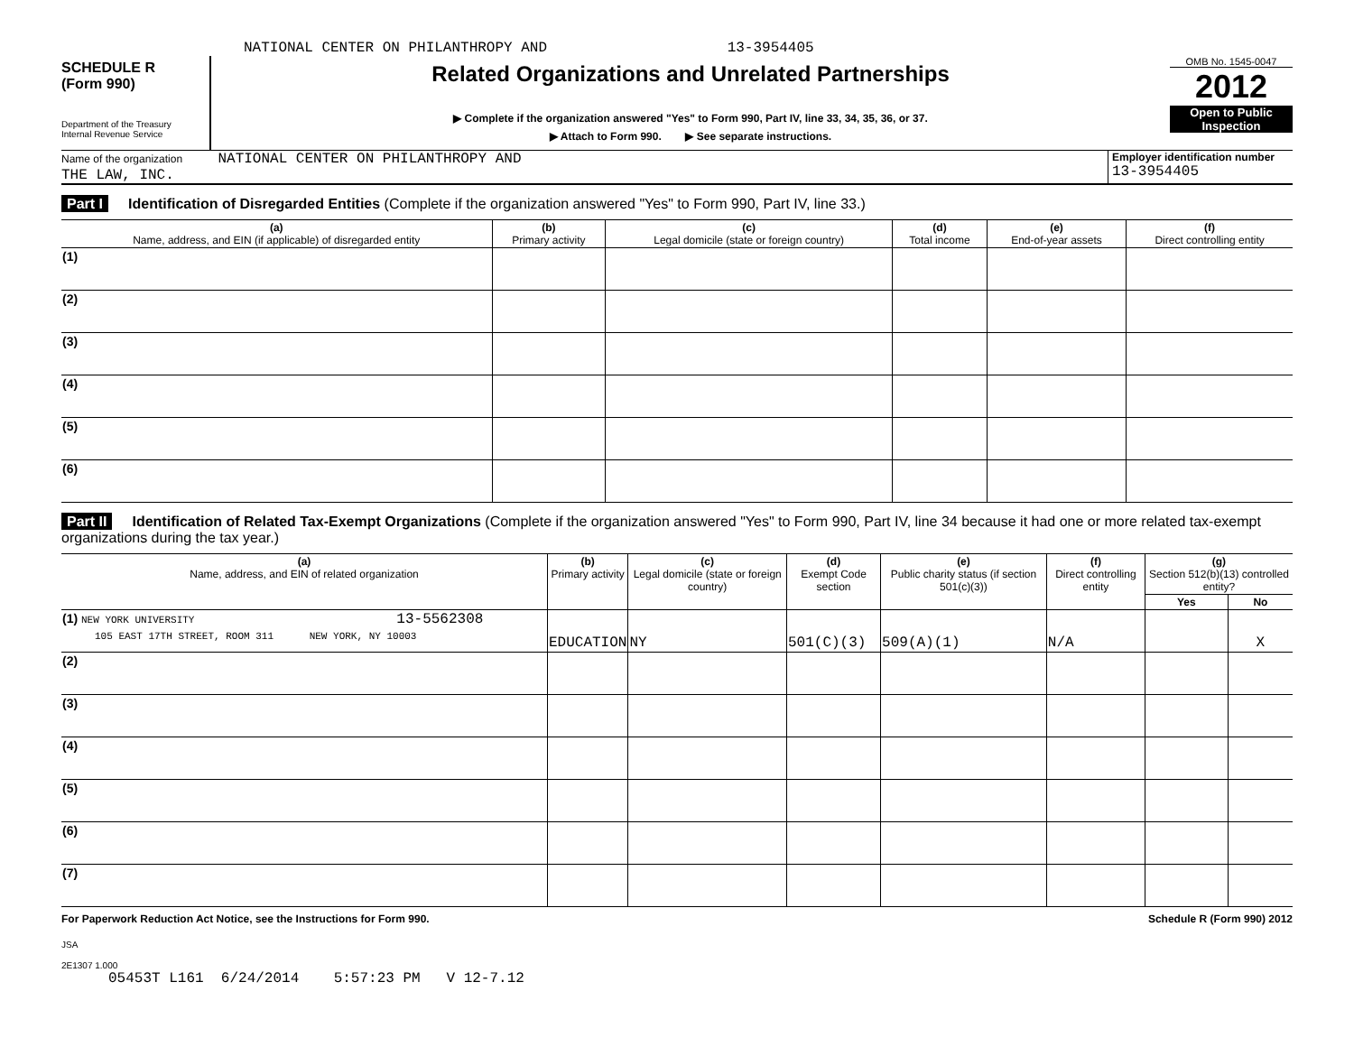NATIONAL CENTER ON PHILANTHROPY AND 13-3954405
SCHEDULE R
(Form 990)
Department of the Treasury
Internal Revenue Service
Related Organizations and Unrelated Partnerships
▶ Complete if the organization answered "Yes" to Form 990, Part IV, line 33, 34, 35, 36, or 37.
▶ Attach to Form 990. ▶ See separate instructions.
OMB No. 1545-0047
2012
Open to Public
Inspection
Name of the organization NATIONAL CENTER ON PHILANTHROPY AND
THE LAW, INC.
Employer identification number
13-3954405
Part I Identification of Disregarded Entities (Complete if the organization answered "Yes" to Form 990, Part IV, line 33.)
| (a) Name, address, and EIN (if applicable) of disregarded entity | (b) Primary activity | (c) Legal domicile (state or foreign country) | (d) Total income | (e) End-of-year assets | (f) Direct controlling entity |
| --- | --- | --- | --- | --- | --- |
| (1) | | | | | |
| (2) | | | | | |
| (3) | | | | | |
| (4) | | | | | |
| (5) | | | | | |
| (6) | | | | | |
Part II Identification of Related Tax-Exempt Organizations (Complete if the organization answered "Yes" to Form 990, Part IV, line 34 because it had one or more related tax-exempt organizations during the tax year.)
| (a) Name, address, and EIN of related organization | (b) Primary activity | (c) Legal domicile (state or foreign country) | (d) Exempt Code section | (e) Public charity status (if section 501(c)(3)) | (f) Direct controlling entity | (g) Section 512(b)(13) controlled entity? | |
| --- | --- | --- | --- | --- | --- | --- | --- |
| | | | | | | Yes | No |
| (1) NEW YORK UNIVERSITY 13-5562308 105 EAST 17TH STREET, ROOM 311 NEW YORK, NY 10003 | EDUCATION | NY | 501(C)(3) | 509(A)(1) | N/A | | X |
| (2) | | | | | | | |
| (3) | | | | | | | |
| (4) | | | | | | | |
| (5) | | | | | | | |
| (6) | | | | | | | |
| (7) | | | | | | | |
For Paperwork Reduction Act Notice, see the Instructions for Form 990. Schedule R (Form 990) 2012
JSA
2E1307 1.000
05453T L161 6/24/2014 5:57:23 PM V 12-7.12